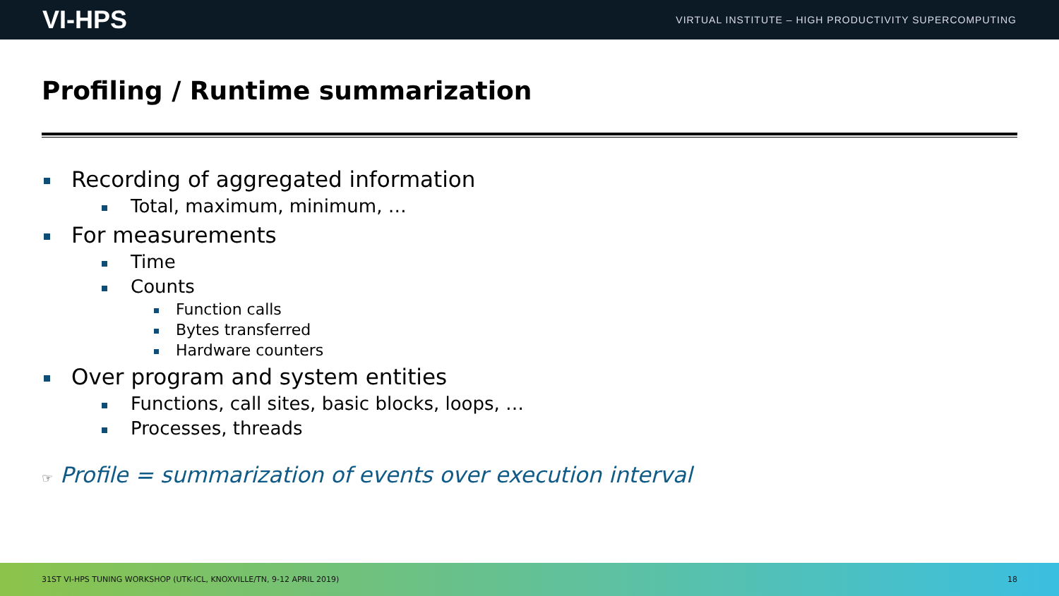VI-HPS VIRTUAL INSTITUTE – HIGH PRODUCTIVITY SUPERCOMPUTING
Profiling / Runtime summarization
Recording of aggregated information
Total, maximum, minimum, …
For measurements
Time
Counts
Function calls
Bytes transferred
Hardware counters
Over program and system entities
Functions, call sites, basic blocks, loops, …
Processes, threads
☞ Profile = summarization of events over execution interval
31ST VI-HPS TUNING WORKSHOP (UTK-ICL, KNOXVILLE/TN, 9-12 APRIL 2019) 18